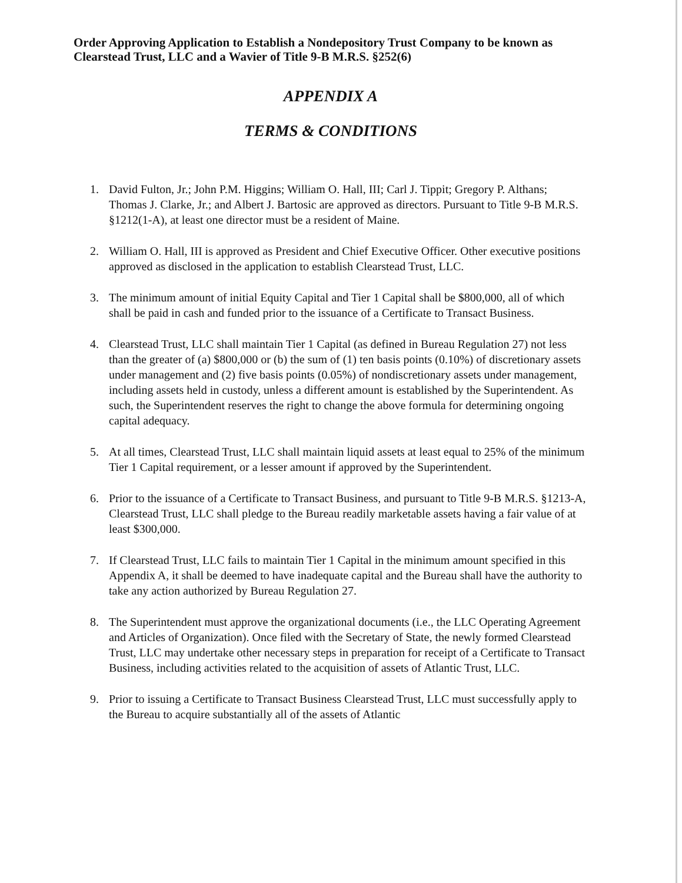Order Approving Application to Establish a Nondepository Trust Company to be known as Clearstead Trust, LLC and a Wavier of Title 9-B M.R.S. §252(6)
APPENDIX A
TERMS & CONDITIONS
1. David Fulton, Jr.; John P.M. Higgins; William O. Hall, III; Carl J. Tippit; Gregory P. Althans; Thomas J. Clarke, Jr.; and Albert J. Bartosic are approved as directors. Pursuant to Title 9-B M.R.S. §1212(1-A), at least one director must be a resident of Maine.
2. William O. Hall, III is approved as President and Chief Executive Officer. Other executive positions approved as disclosed in the application to establish Clearstead Trust, LLC.
3. The minimum amount of initial Equity Capital and Tier 1 Capital shall be $800,000, all of which shall be paid in cash and funded prior to the issuance of a Certificate to Transact Business.
4. Clearstead Trust, LLC shall maintain Tier 1 Capital (as defined in Bureau Regulation 27) not less than the greater of (a) $800,000 or (b) the sum of (1) ten basis points (0.10%) of discretionary assets under management and (2) five basis points (0.05%) of nondiscretionary assets under management, including assets held in custody, unless a different amount is established by the Superintendent. As such, the Superintendent reserves the right to change the above formula for determining ongoing capital adequacy.
5. At all times, Clearstead Trust, LLC shall maintain liquid assets at least equal to 25% of the minimum Tier 1 Capital requirement, or a lesser amount if approved by the Superintendent.
6. Prior to the issuance of a Certificate to Transact Business, and pursuant to Title 9-B M.R.S. §1213-A, Clearstead Trust, LLC shall pledge to the Bureau readily marketable assets having a fair value of at least $300,000.
7. If Clearstead Trust, LLC fails to maintain Tier 1 Capital in the minimum amount specified in this Appendix A, it shall be deemed to have inadequate capital and the Bureau shall have the authority to take any action authorized by Bureau Regulation 27.
8. The Superintendent must approve the organizational documents (i.e., the LLC Operating Agreement and Articles of Organization). Once filed with the Secretary of State, the newly formed Clearstead Trust, LLC may undertake other necessary steps in preparation for receipt of a Certificate to Transact Business, including activities related to the acquisition of assets of Atlantic Trust, LLC.
9. Prior to issuing a Certificate to Transact Business Clearstead Trust, LLC must successfully apply to the Bureau to acquire substantially all of the assets of Atlantic